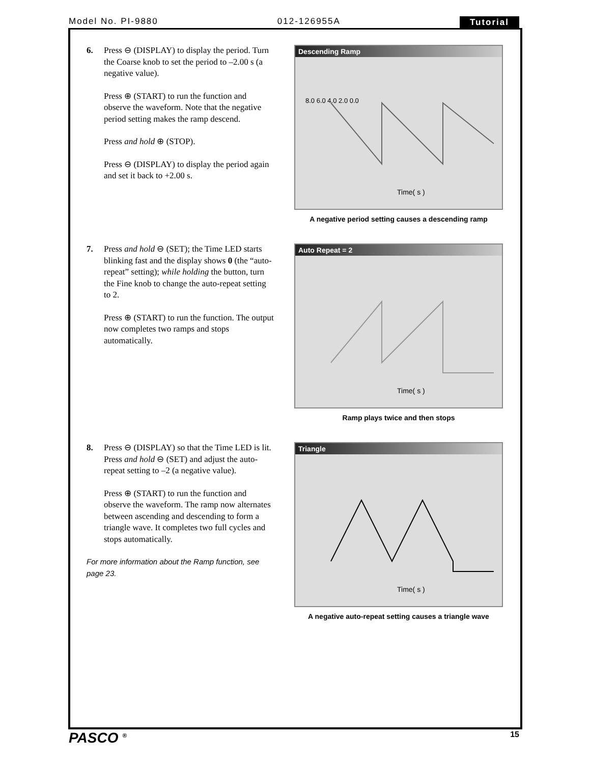Model No. PI-9880 012-126955A Tutorial
6. Press ⊖ (DISPLAY) to display the period. Turn the Coarse knob to set the period to –2.00 s (a negative value).
Press ⊕ (START) to run the function and observe the waveform. Note that the negative period setting makes the ramp descend.
Press and hold ⊕ (STOP).
Press ⊖ (DISPLAY) to display the period again and set it back to +2.00 s.
Descending Ramp
Time( s )
8.0 6.0 4.0 2.0 0.0
A negative period setting causes a descending ramp
7. Press and hold ⊖ (SET); the Time LED starts blinking fast and the display shows 0 (the “auto-repeat” setting); while holding the button, turn the Fine knob to change the auto-repeat setting to 2.
Press ⊕ (START) to run the function. The output now completes two ramps and stops automatically.
Auto Repeat = 2
Time( s )
Ramp plays twice and then stops
8. Press ⊖ (DISPLAY) so that the Time LED is lit. Press and hold ⊖ (SET) and adjust the auto-repeat setting to –2 (a negative value).
Press ⊕ (START) to run the function and observe the waveform. The ramp now alternates between ascending and descending to form a triangle wave. It completes two full cycles and stops automatically.
For more information about the Ramp function, see page 23.
Triangle
Time( s )
A negative auto-repeat setting causes a triangle wave
PASCO <sup>®</sup> 15